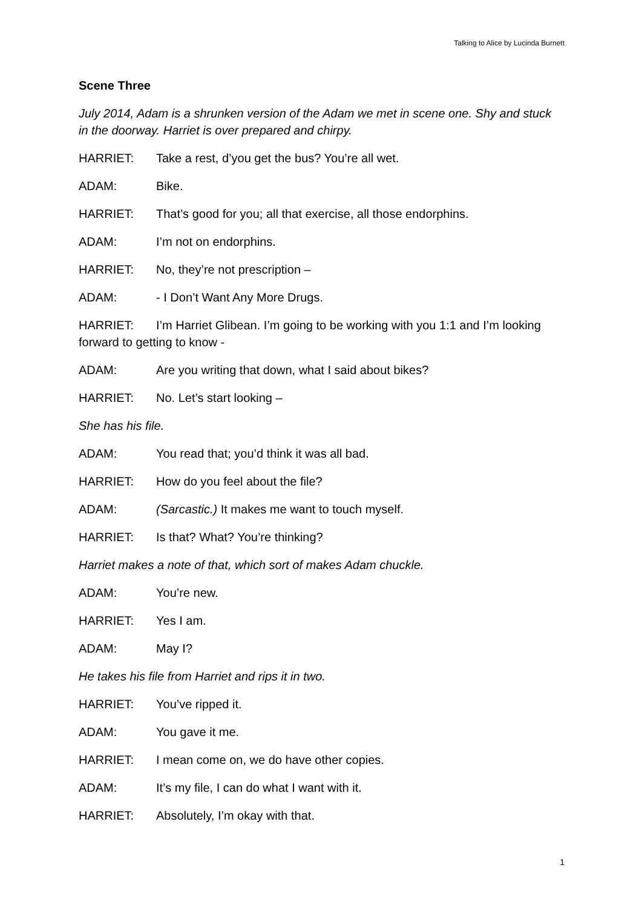Talking to Alice by Lucinda Burnett
Scene Three
July 2014, Adam is a shrunken version of the Adam we met in scene one. Shy and stuck in the doorway. Harriet is over prepared and chirpy.
HARRIET: Take a rest, d’you get the bus? You’re all wet.
ADAM: Bike.
HARRIET: That’s good for you; all that exercise, all those endorphins.
ADAM: I’m not on endorphins.
HARRIET: No, they’re not prescription –
ADAM: - I Don’t Want Any More Drugs.
HARRIET: I’m Harriet Glibean. I’m going to be working with you 1:1 and I’m looking forward to getting to know -
ADAM: Are you writing that down, what I said about bikes?
HARRIET: No. Let’s start looking –
She has his file.
ADAM: You read that; you’d think it was all bad.
HARRIET: How do you feel about the file?
ADAM: (Sarcastic.) It makes me want to touch myself.
HARRIET: Is that? What? You’re thinking?
Harriet makes a note of that, which sort of makes Adam chuckle.
ADAM: You’re new.
HARRIET: Yes I am.
ADAM: May I?
He takes his file from Harriet and rips it in two.
HARRIET: You’ve ripped it.
ADAM: You gave it me.
HARRIET: I mean come on, we do have other copies.
ADAM: It’s my file, I can do what I want with it.
HARRIET: Absolutely, I’m okay with that.
1